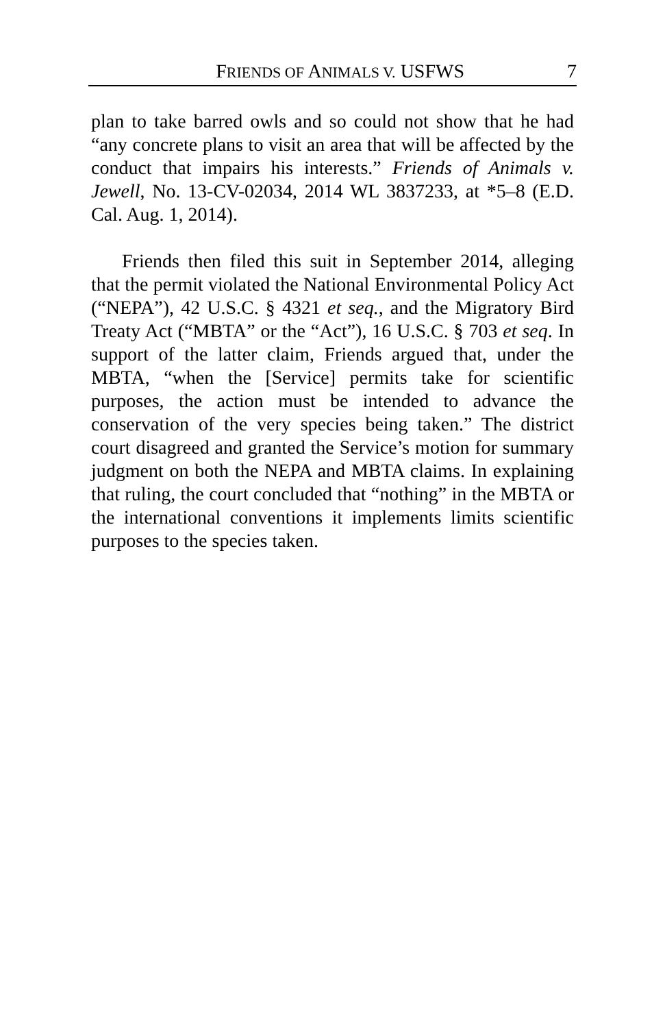FRIENDS OF ANIMALS V. USFWS 7
plan to take barred owls and so could not show that he had “any concrete plans to visit an area that will be affected by the conduct that impairs his interests.” Friends of Animals v. Jewell, No. 13-CV-02034, 2014 WL 3837233, at *5–8 (E.D. Cal. Aug. 1, 2014).
Friends then filed this suit in September 2014, alleging that the permit violated the National Environmental Policy Act (“NEPA”), 42 U.S.C. § 4321 et seq., and the Migratory Bird Treaty Act (“MBTA” or the “Act”), 16 U.S.C. § 703 et seq. In support of the latter claim, Friends argued that, under the MBTA, “when the [Service] permits take for scientific purposes, the action must be intended to advance the conservation of the very species being taken.” The district court disagreed and granted the Service’s motion for summary judgment on both the NEPA and MBTA claims. In explaining that ruling, the court concluded that “nothing” in the MBTA or the international conventions it implements limits scientific purposes to the species taken.